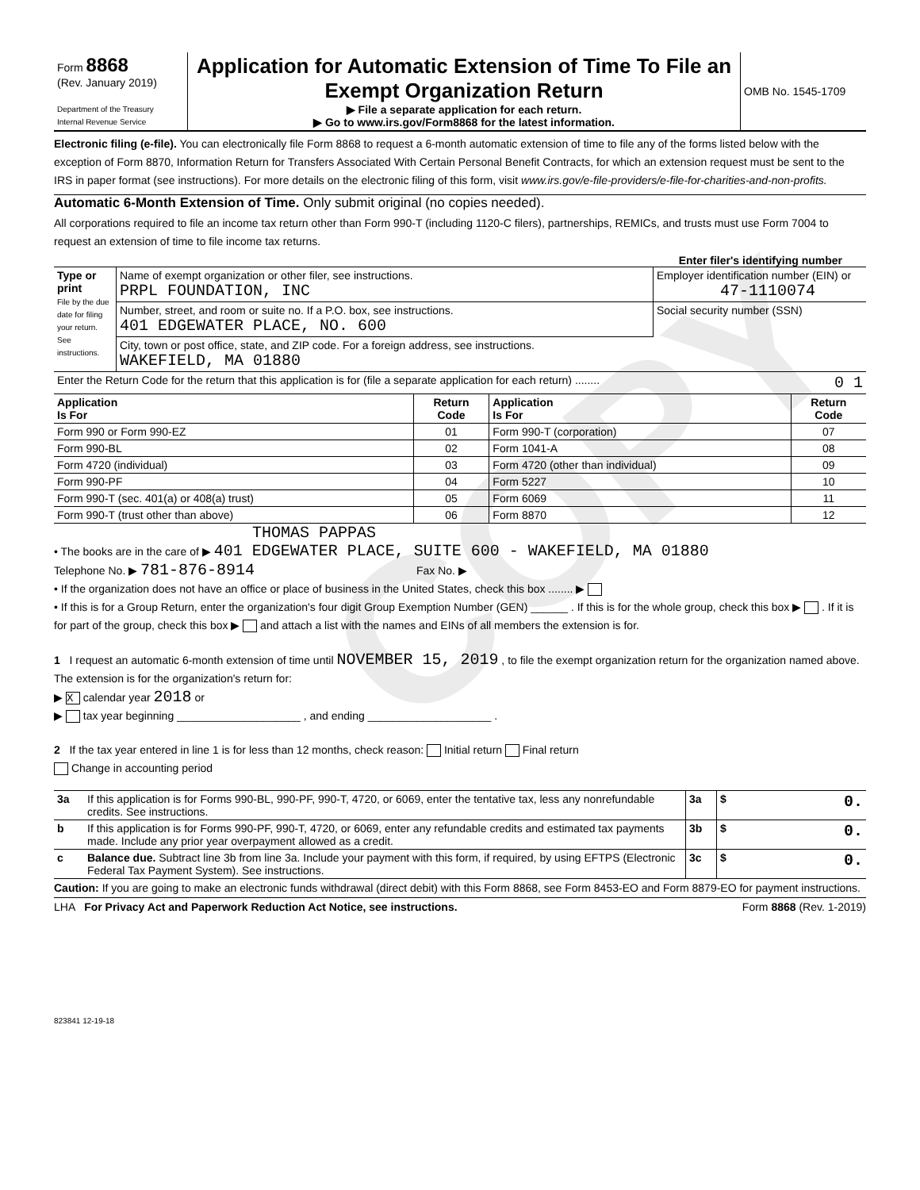COPY
| Form 8868 (Rev. January 2019) Department of the Treasury Internal Revenue Service | Application for Automatic Extension of Time To File an Exempt Organization Return ▶ File a separate application for each return. ▶ Go to www.irs.gov/Form8868 for the latest information. | OMB No. 1545-1709 |
Electronic filing (e-file). You can electronically file Form 8868 to request a 6-month automatic extension of time to file any of the forms listed below with the exception of Form 8870, Information Return for Transfers Associated With Certain Personal Benefit Contracts, for which an extension request must be sent to the IRS in paper format (see instructions). For more details on the electronic filing of this form, visit www.irs.gov/e-file-providers/e-file-for-charities-and-non-profits.
Automatic 6-Month Extension of Time. Only submit original (no copies needed).
All corporations required to file an income tax return other than Form 990-T (including 1120-C filers), partnerships, REMICs, and trusts must use Form 7004 to request an extension of time to file income tax returns.
Enter filer's identifying number
| Type or print File by the due date for filing your return. See instructions. | Name of exempt organization or other filer, see instructions. PRPL FOUNDATION, INC | Employer identification number (EIN) or 47-1110074 |
| | Number, street, and room or suite no. If a P.O. box, see instructions. 401 EDGEWATER PLACE, NO. 600 | Social security number (SSN) |
| | City, town or post office, state, and ZIP code. For a foreign address, see instructions. WAKEFIELD, MA 01880 | |
| Enter the Return Code for the return that this application is for (file a separate application for each return) ........ 0 1 | | |
| Application Is For | Return Code | Application Is For | Return Code |
| --- | --- | --- | --- |
| Form 990 or Form 990-EZ | 01 | Form 990-T (corporation) | 07 |
| Form 990-BL | 02 | Form 1041-A | 08 |
| Form 4720 (individual) | 03 | Form 4720 (other than individual) | 09 |
| Form 990-PF | 04 | Form 5227 | 10 |
| Form 990-T (sec. 401(a) or 408(a) trust) | 05 | Form 6069 | 11 |
| Form 990-T (trust other than above) | 06 | Form 8870 | 12 |
THOMAS PAPPAS
• The books are in the care of ▶ 401 EDGEWATER PLACE, SUITE 600 - WAKEFIELD, MA 01880
Telephone No. ▶ 781-876-8914 Fax No. ▶
• If the organization does not have an office or place of business in the United States, check this box ........ ▶
• If this is for a Group Return, enter the organization's four digit Group Exemption Number (GEN) ______ . If this is for the whole group, check this box ▶ . If it is for part of the group, check this box ▶ and attach a list with the names and EINs of all members the extension is for.
1 I request an automatic 6-month extension of time until NOVEMBER 15, 2019 , to file the exempt organization return for the organization named above. The extension is for the organization's return for:
▶ X calendar year 2018 or
▶ tax year beginning ____________________ , and ending ____________________ .
2 If the tax year entered in line 1 is for less than 12 months, check reason: Initial return Final return
Change in accounting period
| 3a | If this application is for Forms 990-BL, 990-PF, 990-T, 4720, or 6069, enter the tentative tax, less any nonrefundable credits. See instructions. | 3a | $ 0. |
| b | If this application is for Forms 990-PF, 990-T, 4720, or 6069, enter any refundable credits and estimated tax payments made. Include any prior year overpayment allowed as a credit. | 3b | $ 0. |
| c | Balance due. Subtract line 3b from line 3a. Include your payment with this form, if required, by using EFTPS (Electronic Federal Tax Payment System). See instructions. | 3c | $ 0. |
Caution: If you are going to make an electronic funds withdrawal (direct debit) with this Form 8868, see Form 8453-EO and Form 8879-EO for payment instructions.
LHA For Privacy Act and Paperwork Reduction Act Notice, see instructions. Form 8868 (Rev. 1-2019)
823841 12-19-18